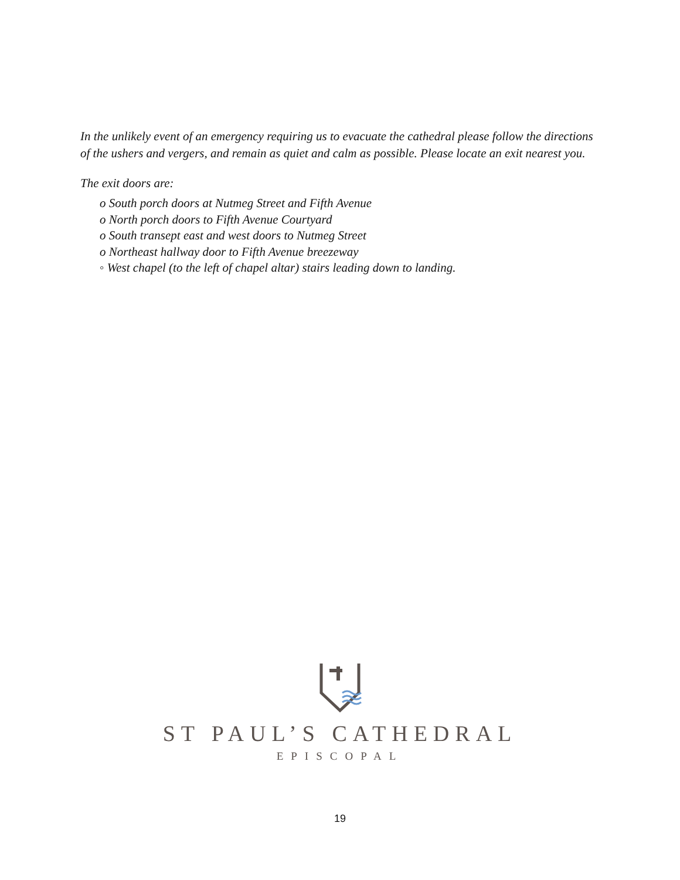In the unlikely event of an emergency requiring us to evacuate the cathedral please follow the directions of the ushers and vergers, and remain as quiet and calm as possible. Please locate an exit nearest you.
The exit doors are:
o South porch doors at Nutmeg Street and Fifth Avenue
o North porch doors to Fifth Avenue Courtyard
o South transept east and west doors to Nutmeg Street
o Northeast hallway door to Fifth Avenue breezeway
◦ West chapel (to the left of chapel altar) stairs leading down to landing.
ST PAUL’S CATHEDRAL
EPISCOPAL
19